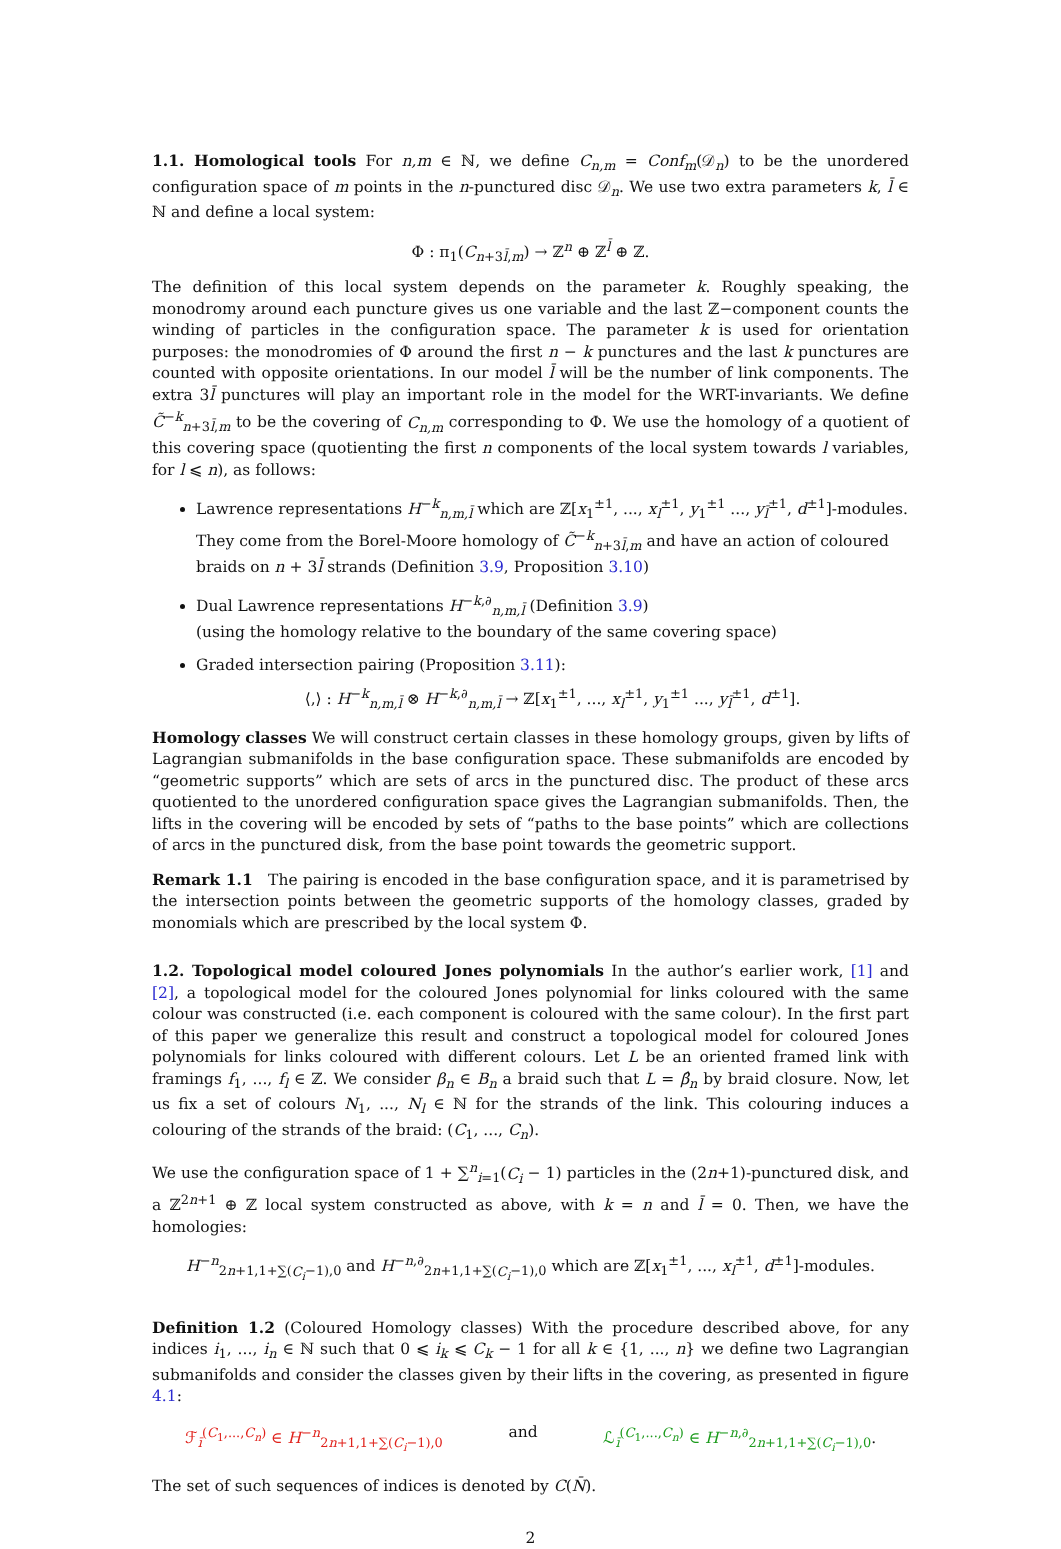1.1. Homological tools For n,m ∈ ℕ, we define C<sub>n,m</sub> = Conf<sub>m</sub>(𝒟<sub>n</sub>) to be the unordered configuration space of m points in the n-punctured disc 𝒟<sub>n</sub>. We use two extra parameters k, l̄ ∈ ℕ and define a local system:
Φ : π<sub>1</sub>(C<sub>n+3l̄,m</sub>) → ℤ<sup>n</sup> ⊕ ℤ<sup>l̄</sup> ⊕ ℤ.
The definition of this local system depends on the parameter k. Roughly speaking, the monodromy around each puncture gives us one variable and the last ℤ−component counts the winding of particles in the configuration space. The parameter k is used for orientation purposes: the monodromies of Φ around the first n − k punctures and the last k punctures are counted with opposite orientations. In our model l̄ will be the number of link components. The extra 3l̄ punctures will play an important role in the model for the WRT-invariants. We define C̃<sup>−k</sup><sub>n+3l̄,m</sub> to be the covering of C<sub>n,m</sub> corresponding to Φ. We use the homology of a quotient of this covering space (quotienting the first n components of the local system towards l variables, for l ⩽ n), as follows:
Lawrence representations H<sup>−k</sup><sub>n,m,l̄</sub> which are ℤ[x<sub>1</sub><sup>±1</sup>, ..., x<sub>l</sub><sup>±1</sup>, y<sub>1</sub><sup>±1</sup> ..., y<sub>l̄</sub><sup>±1</sup>, d<sup>±1</sup>]-modules.
They come from the Borel-Moore homology of C̃<sup>−k</sup><sub>n+3l̄,m</sub> and have an action of coloured braids on n + 3l̄ strands (Definition 3.9, Proposition 3.10)
Dual Lawrence representations H<sup>−k,∂</sup><sub>n,m,l̄</sub> (Definition 3.9)
(using the homology relative to the boundary of the same covering space)
Graded intersection pairing (Proposition 3.11):
⟨,⟩ : H<sup>−k</sup><sub>n,m,l̄</sub> ⊗ H<sup>−k,∂</sup><sub>n,m,l̄</sub> → ℤ[x<sub>1</sub><sup>±1</sup>, ..., x<sub>l</sub><sup>±1</sup>, y<sub>1</sub><sup>±1</sup> ..., y<sub>l̄</sub><sup>±1</sup>, d<sup>±1</sup>].
Homology classes We will construct certain classes in these homology groups, given by lifts of Lagrangian submanifolds in the base configuration space. These submanifolds are encoded by “geometric supports” which are sets of arcs in the punctured disc. The product of these arcs quotiented to the unordered configuration space gives the Lagrangian submanifolds. Then, the lifts in the covering will be encoded by sets of “paths to the base points” which are collections of arcs in the punctured disk, from the base point towards the geometric support.
Remark 1.1 The pairing is encoded in the base configuration space, and it is parametrised by the intersection points between the geometric supports of the homology classes, graded by monomials which are prescribed by the local system Φ.
1.2. Topological model coloured Jones polynomials In the author’s earlier work, [1] and [2], a topological model for the coloured Jones polynomial for links coloured with the same colour was constructed (i.e. each component is coloured with the same colour). In the first part of this paper we generalize this result and construct a topological model for coloured Jones polynomials for links coloured with different colours. Let L be an oriented framed link with framings f<sub>1</sub>, ..., f<sub>l</sub> ∈ ℤ. We consider β<sub>n</sub> ∈ B<sub>n</sub> a braid such that L = β̂<sub>n</sub> by braid closure. Now, let us fix a set of colours N<sub>1</sub>, ..., N<sub>l</sub> ∈ ℕ for the strands of the link. This colouring induces a colouring of the strands of the braid: (C<sub>1</sub>, ..., C<sub>n</sub>).
We use the configuration space of 1 + ∑<sup>n</sup><sub>i=1</sub>(C<sub>i</sub> − 1) particles in the (2n+1)-punctured disk, and a ℤ<sup>2n+1</sup> ⊕ ℤ local system constructed as above, with k = n and l̄ = 0. Then, we have the homologies:
H<sup>−n</sup><sub>2n+1,1+∑(C<sub>i</sub>−1),0</sub> and H<sup>−n,∂</sup><sub>2n+1,1+∑(C<sub>i</sub>−1),0</sub> which are ℤ[x<sub>1</sub><sup>±1</sup>, ..., x<sub>l</sub><sup>±1</sup>, d<sup>±1</sup>]-modules.
Definition 1.2 (Coloured Homology classes) With the procedure described above, for any indices i<sub>1</sub>, ..., i<sub>n</sub> ∈ ℕ such that 0 ⩽ i<sub>k</sub> ⩽ C<sub>k</sub> − 1 for all k ∈ {1, ..., n} we define two Lagrangian submanifolds and consider the classes given by their lifts in the covering, as presented in figure 4.1:
ℱ<sub>ī</sub><sup>(C<sub>1</sub>,...,C<sub>n</sub>)</sup> ∈ H<sup>−n</sup><sub>2n+1,1+∑(C<sub>i</sub>−1),0</sub> and ℒ<sub>ī</sub><sup>(C<sub>1</sub>,...,C<sub>n</sub>)</sup> ∈ H<sup>−n,∂</sup><sub>2n+1,1+∑(C<sub>i</sub>−1),0</sub>.
The set of such sequences of indices is denoted by C(N̄).
2